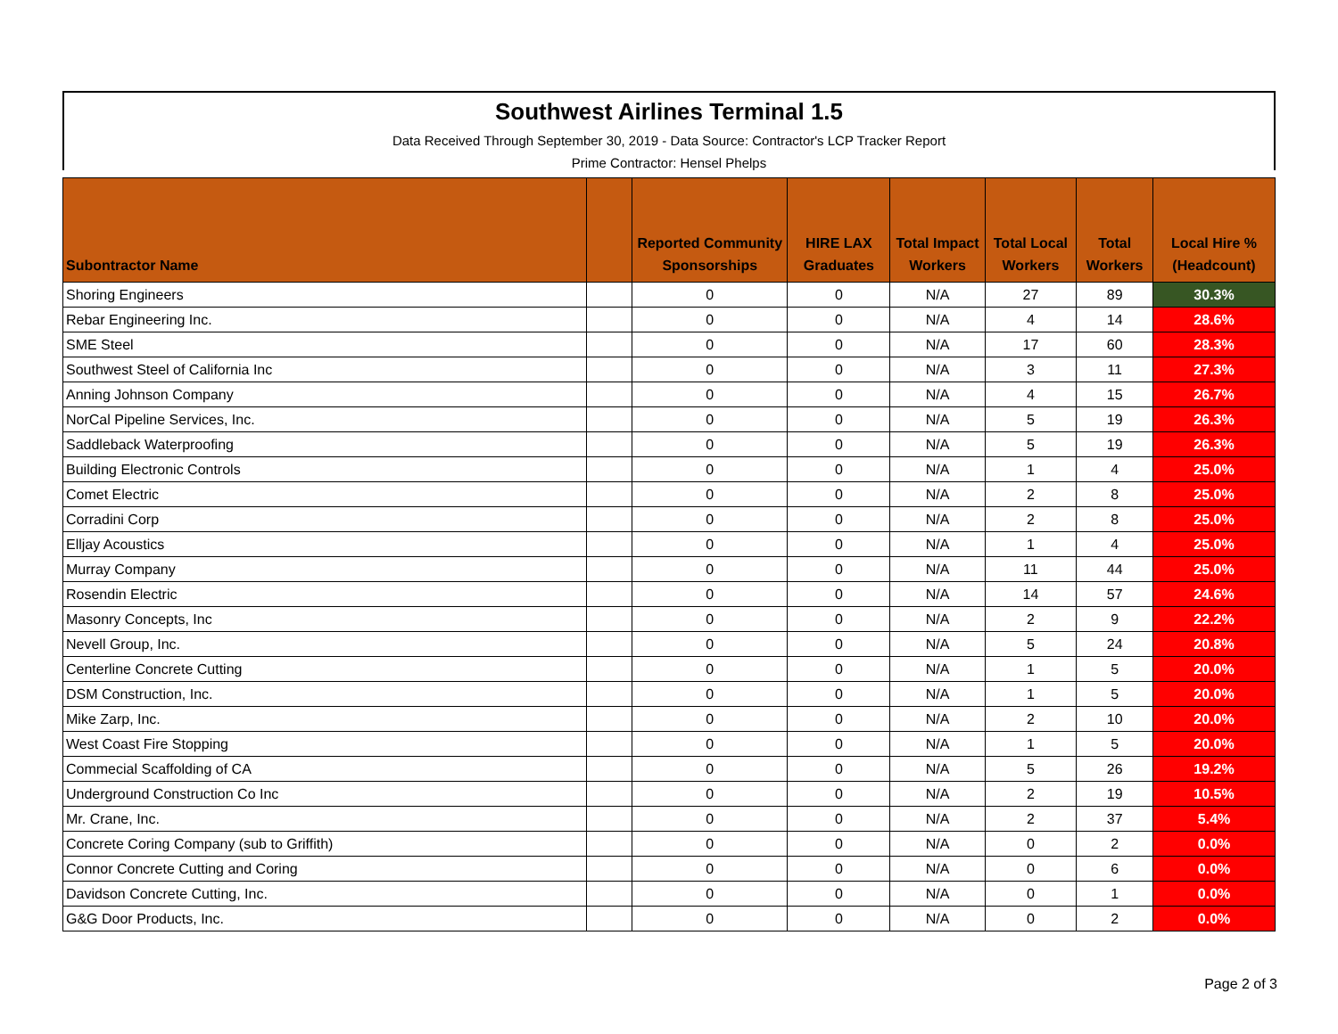Southwest Airlines Terminal 1.5
Data Received Through September 30, 2019 - Data Source: Contractor's LCP Tracker Report
Prime Contractor: Hensel Phelps
| Subontractor Name | | Reported Community Sponsorships | HIRE LAX Graduates | Total Impact Workers | Total Local Workers | Total Workers | Local Hire % (Headcount) |
| --- | --- | --- | --- | --- | --- | --- | --- |
| Shoring Engineers | | 0 | 0 | N/A | 27 | 89 | 30.3% |
| Rebar Engineering Inc. | | 0 | 0 | N/A | 4 | 14 | 28.6% |
| SME Steel | | 0 | 0 | N/A | 17 | 60 | 28.3% |
| Southwest Steel of California Inc | | 0 | 0 | N/A | 3 | 11 | 27.3% |
| Anning Johnson Company | | 0 | 0 | N/A | 4 | 15 | 26.7% |
| NorCal Pipeline Services, Inc. | | 0 | 0 | N/A | 5 | 19 | 26.3% |
| Saddleback Waterproofing | | 0 | 0 | N/A | 5 | 19 | 26.3% |
| Building Electronic Controls | | 0 | 0 | N/A | 1 | 4 | 25.0% |
| Comet Electric | | 0 | 0 | N/A | 2 | 8 | 25.0% |
| Corradini Corp | | 0 | 0 | N/A | 2 | 8 | 25.0% |
| Elljay Acoustics | | 0 | 0 | N/A | 1 | 4 | 25.0% |
| Murray Company | | 0 | 0 | N/A | 11 | 44 | 25.0% |
| Rosendin Electric | | 0 | 0 | N/A | 14 | 57 | 24.6% |
| Masonry Concepts, Inc | | 0 | 0 | N/A | 2 | 9 | 22.2% |
| Nevell Group, Inc. | | 0 | 0 | N/A | 5 | 24 | 20.8% |
| Centerline Concrete Cutting | | 0 | 0 | N/A | 1 | 5 | 20.0% |
| DSM Construction, Inc. | | 0 | 0 | N/A | 1 | 5 | 20.0% |
| Mike Zarp, Inc. | | 0 | 0 | N/A | 2 | 10 | 20.0% |
| West Coast Fire Stopping | | 0 | 0 | N/A | 1 | 5 | 20.0% |
| Commecial Scaffolding of CA | | 0 | 0 | N/A | 5 | 26 | 19.2% |
| Underground Construction Co Inc | | 0 | 0 | N/A | 2 | 19 | 10.5% |
| Mr. Crane, Inc. | | 0 | 0 | N/A | 2 | 37 | 5.4% |
| Concrete Coring Company (sub to Griffith) | | 0 | 0 | N/A | 0 | 2 | 0.0% |
| Connor Concrete Cutting and Coring | | 0 | 0 | N/A | 0 | 6 | 0.0% |
| Davidson Concrete Cutting, Inc. | | 0 | 0 | N/A | 0 | 1 | 0.0% |
| G&G Door Products, Inc. | | 0 | 0 | N/A | 0 | 2 | 0.0% |
Page 2 of 3